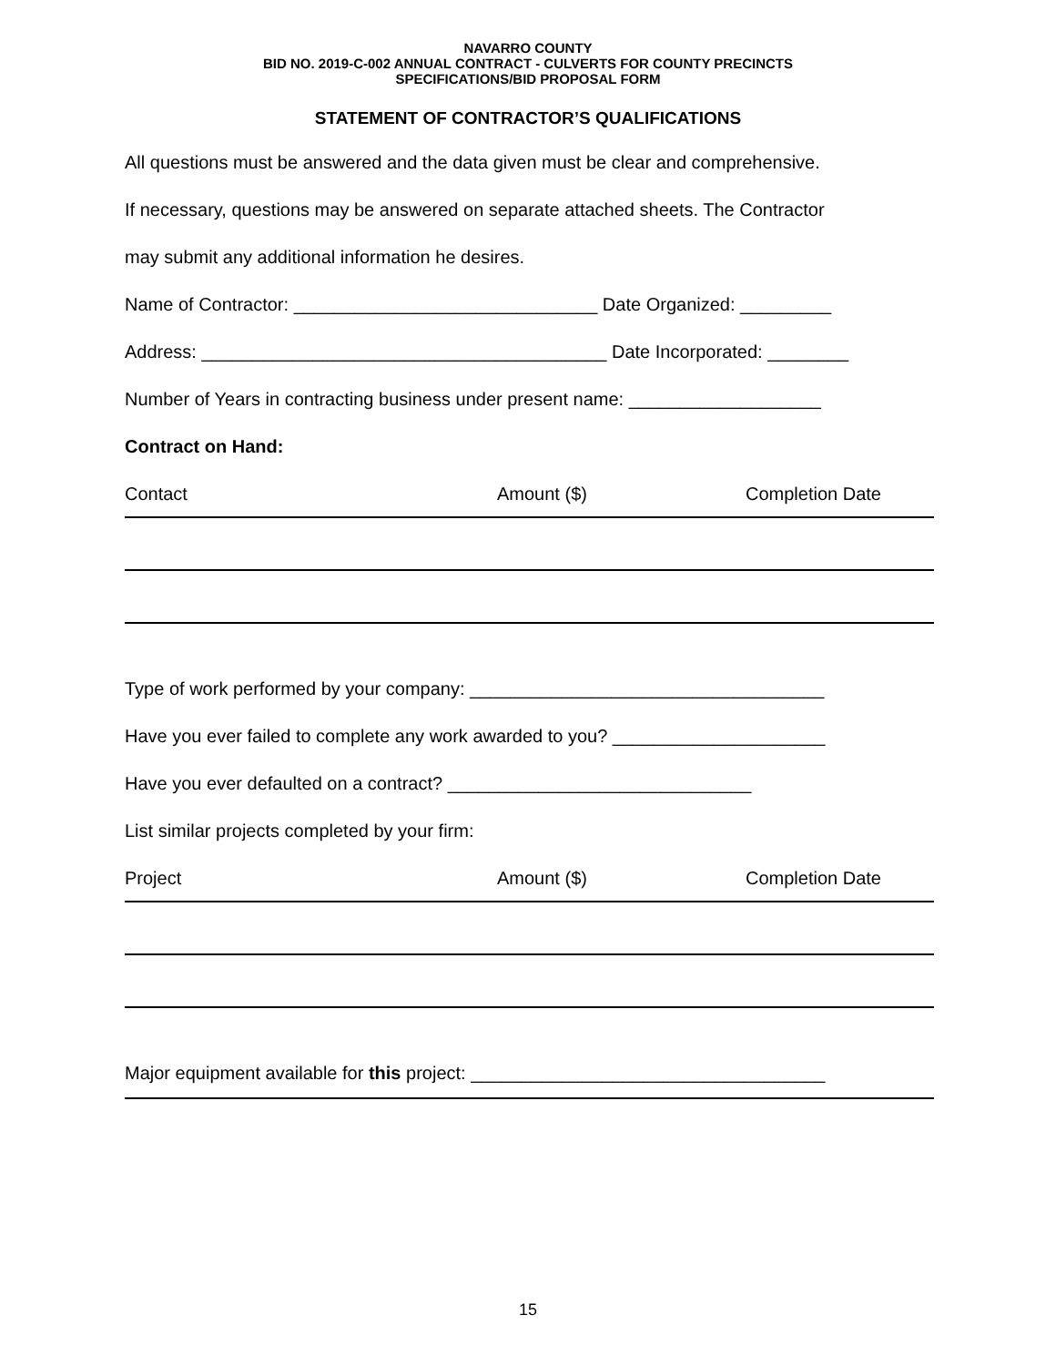NAVARRO COUNTY
BID NO. 2019-C-002 ANNUAL CONTRACT - CULVERTS FOR COUNTY PRECINCTS
SPECIFICATIONS/BID PROPOSAL FORM
STATEMENT OF CONTRACTOR’S QUALIFICATIONS
All questions must be answered and the data given must be clear and comprehensive.
If necessary, questions may be answered on separate attached sheets. The Contractor
may submit any additional information he desires.
Name of Contractor: ______________________________ Date Organized: _________
Address: ________________________________________ Date Incorporated: ________
Number of Years in contracting business under present name: ___________________
Contract on Hand:
Contact Amount ($) Completion Date
Type of work performed by your company: ___________________________________
Have you ever failed to complete any work awarded to you? _____________________
Have you ever defaulted on a contract? ______________________________
List similar projects completed by your firm:
Project Amount ($) Completion Date
Major equipment available for this project: ___________________________________
15